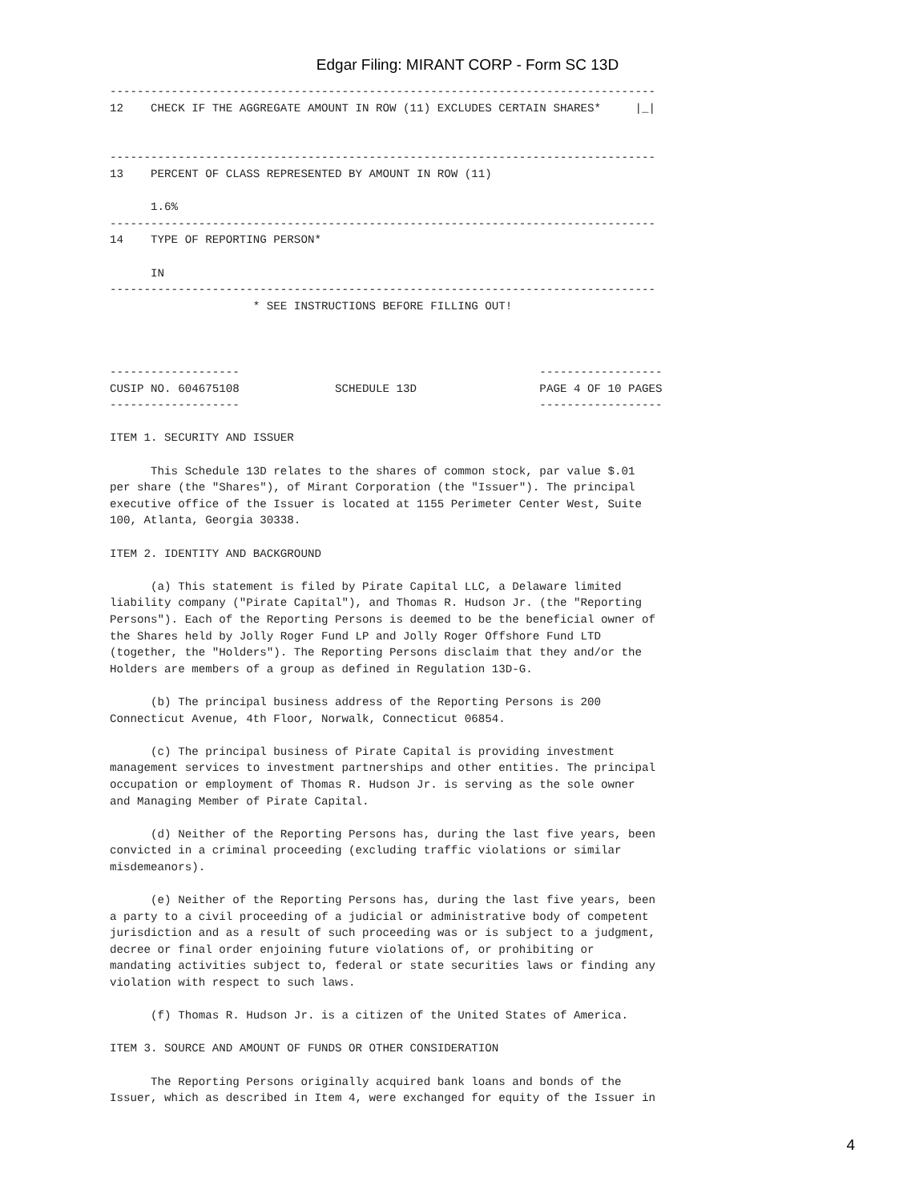Edgar Filing: MIRANT CORP - Form SC 13D
--------------------------------------------------------------------------------
12    CHECK IF THE AGGREGATE AMOUNT IN ROW (11) EXCLUDES CERTAIN SHARES*     |_|


--------------------------------------------------------------------------------
13    PERCENT OF CLASS REPRESENTED BY AMOUNT IN ROW (11)

      1.6%
--------------------------------------------------------------------------------
14    TYPE OF REPORTING PERSON*

      IN
--------------------------------------------------------------------------------
                     * SEE INSTRUCTIONS BEFORE FILLING OUT!



-------------------                                            ------------------
CUSIP NO. 604675108              SCHEDULE 13D                  PAGE 4 OF 10 PAGES
-------------------                                            ------------------

ITEM 1. SECURITY AND ISSUER

      This Schedule 13D relates to the shares of common stock, par value $.01
per share (the "Shares"), of Mirant Corporation (the "Issuer"). The principal
executive office of the Issuer is located at 1155 Perimeter Center West, Suite
100, Atlanta, Georgia 30338.

ITEM 2. IDENTITY AND BACKGROUND

      (a) This statement is filed by Pirate Capital LLC, a Delaware limited
liability company ("Pirate Capital"), and Thomas R. Hudson Jr. (the "Reporting
Persons"). Each of the Reporting Persons is deemed to be the beneficial owner of
the Shares held by Jolly Roger Fund LP and Jolly Roger Offshore Fund LTD
(together, the "Holders"). The Reporting Persons disclaim that they and/or the
Holders are members of a group as defined in Regulation 13D-G.

      (b) The principal business address of the Reporting Persons is 200
Connecticut Avenue, 4th Floor, Norwalk, Connecticut 06854.

      (c) The principal business of Pirate Capital is providing investment
management services to investment partnerships and other entities. The principal
occupation or employment of Thomas R. Hudson Jr. is serving as the sole owner
and Managing Member of Pirate Capital.

      (d) Neither of the Reporting Persons has, during the last five years, been
convicted in a criminal proceeding (excluding traffic violations or similar
misdemeanors).

      (e) Neither of the Reporting Persons has, during the last five years, been
a party to a civil proceeding of a judicial or administrative body of competent
jurisdiction and as a result of such proceeding was or is subject to a judgment,
decree or final order enjoining future violations of, or prohibiting or
mandating activities subject to, federal or state securities laws or finding any
violation with respect to such laws.

      (f) Thomas R. Hudson Jr. is a citizen of the United States of America.

ITEM 3. SOURCE AND AMOUNT OF FUNDS OR OTHER CONSIDERATION

      The Reporting Persons originally acquired bank loans and bonds of the
Issuer, which as described in Item 4, were exchanged for equity of the Issuer in
4